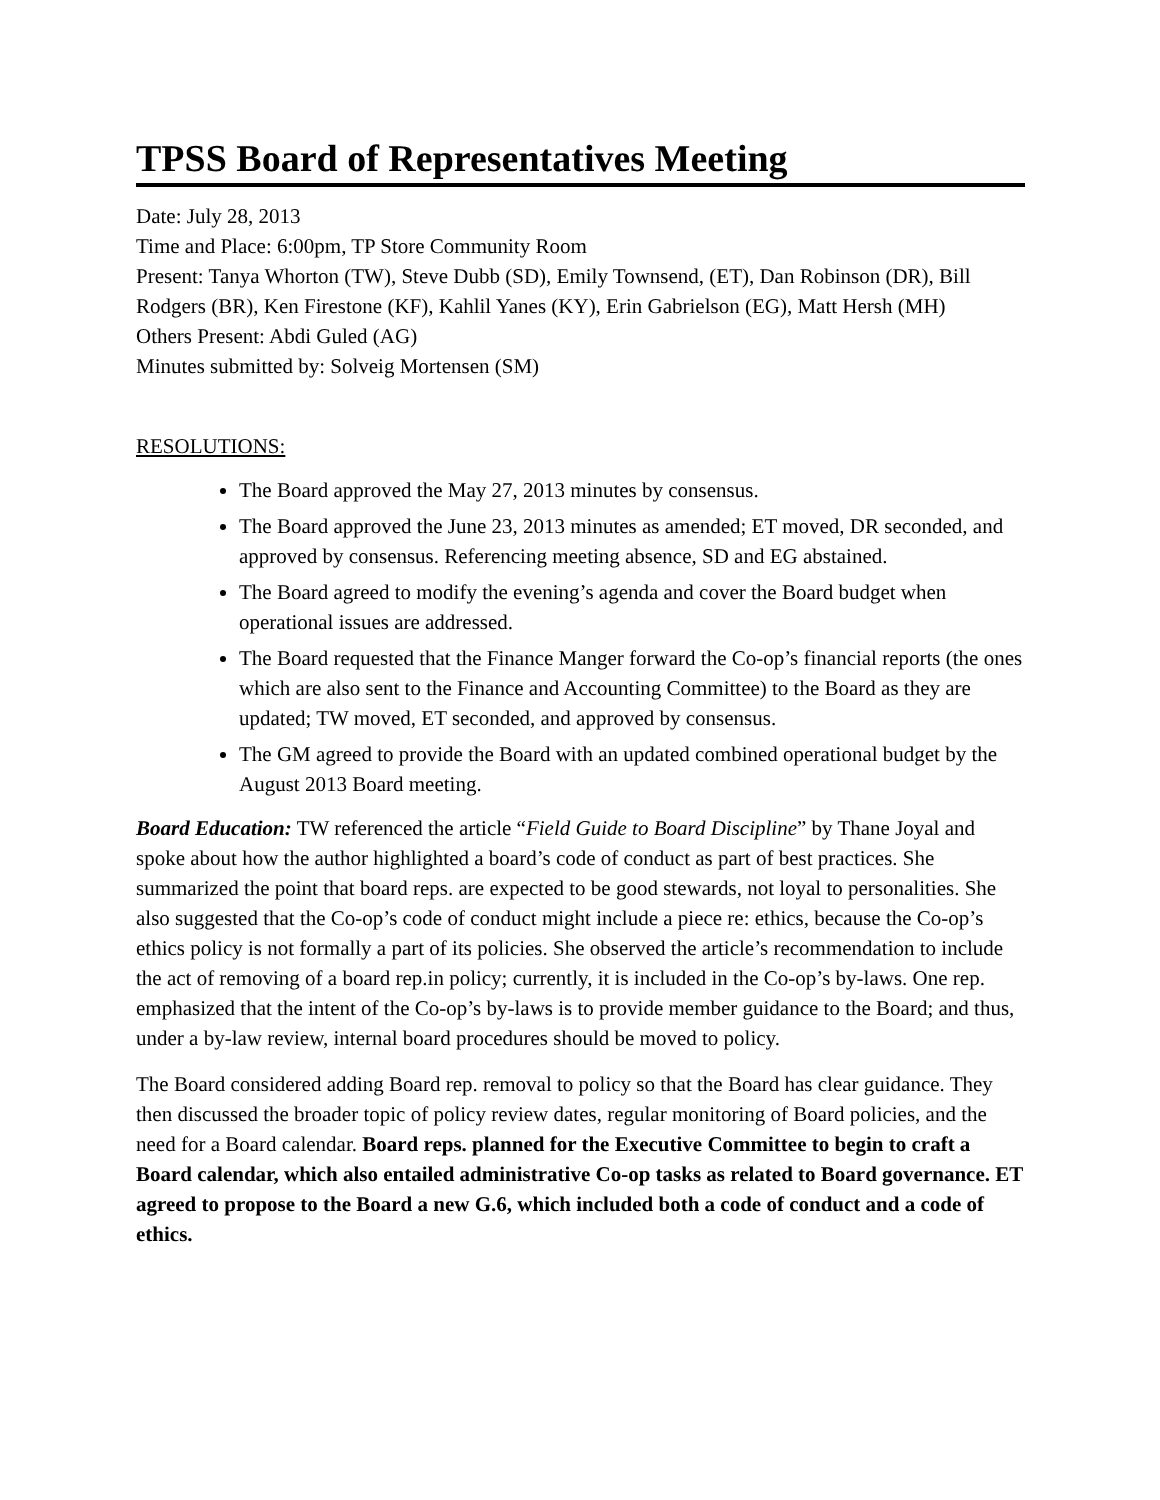TPSS Board of Representatives Meeting
Date: July 28, 2013
Time and Place: 6:00pm, TP Store Community Room
Present: Tanya Whorton (TW), Steve Dubb (SD), Emily Townsend, (ET), Dan Robinson (DR), Bill Rodgers (BR), Ken Firestone (KF), Kahlil Yanes (KY), Erin Gabrielson (EG), Matt Hersh (MH)
Others Present: Abdi Guled (AG)
Minutes submitted by: Solveig Mortensen (SM)
RESOLUTIONS:
The Board approved the May 27, 2013 minutes by consensus.
The Board approved the June 23, 2013 minutes as amended; ET moved, DR seconded, and approved by consensus. Referencing meeting absence, SD and EG abstained.
The Board agreed to modify the evening’s agenda and cover the Board budget when operational issues are addressed.
The Board requested that the Finance Manger forward the Co-op’s financial reports (the ones which are also sent to the Finance and Accounting Committee) to the Board as they are updated; TW moved, ET seconded, and approved by consensus.
The GM agreed to provide the Board with an updated combined operational budget by the August 2013 Board meeting.
Board Education: TW referenced the article “Field Guide to Board Discipline” by Thane Joyal and spoke about how the author highlighted a board’s code of conduct as part of best practices. She summarized the point that board reps. are expected to be good stewards, not loyal to personalities. She also suggested that the Co-op’s code of conduct might include a piece re: ethics, because the Co-op’s ethics policy is not formally a part of its policies. She observed the article’s recommendation to include the act of removing of a board rep.in policy; currently, it is included in the Co-op’s by-laws. One rep. emphasized that the intent of the Co-op’s by-laws is to provide member guidance to the Board; and thus, under a by-law review, internal board procedures should be moved to policy.
The Board considered adding Board rep. removal to policy so that the Board has clear guidance. They then discussed the broader topic of policy review dates, regular monitoring of Board policies, and the need for a Board calendar. Board reps. planned for the Executive Committee to begin to craft a Board calendar, which also entailed administrative Co-op tasks as related to Board governance. ET agreed to propose to the Board a new G.6, which included both a code of conduct and a code of ethics.